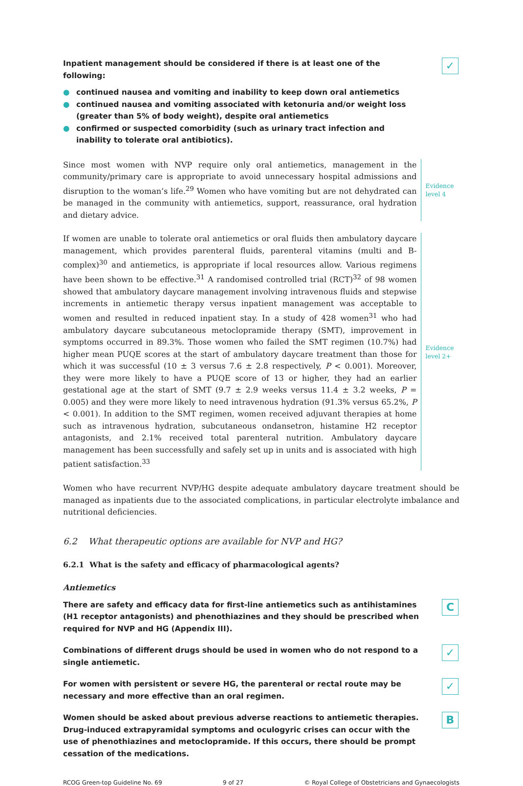Inpatient management should be considered if there is at least one of the following:
● continued nausea and vomiting and inability to keep down oral antiemetics
● continued nausea and vomiting associated with ketonuria and/or weight loss (greater than 5% of body weight), despite oral antiemetics
● confirmed or suspected comorbidity (such as urinary tract infection and inability to tolerate oral antibiotics).
✓
Since most women with NVP require only oral antiemetics, management in the community/primary care is appropriate to avoid unnecessary hospital admissions and disruption to the woman’s life.<sup>29</sup> Women who have vomiting but are not dehydrated can be managed in the community with antiemetics, support, reassurance, oral hydration and dietary advice.
Evidence
level 4
If women are unable to tolerate oral antiemetics or oral fluids then ambulatory daycare management, which provides parenteral fluids, parenteral vitamins (multi and B-complex)<sup>30</sup> and antiemetics, is appropriate if local resources allow. Various regimens have been shown to be effective.<sup>31</sup> A randomised controlled trial (RCT)<sup>32</sup> of 98 women showed that ambulatory daycare management involving intravenous fluids and stepwise increments in antiemetic therapy versus inpatient management was acceptable to women and resulted in reduced inpatient stay. In a study of 428 women<sup>31</sup> who had ambulatory daycare subcutaneous metoclopramide therapy (SMT), improvement in symptoms occurred in 89.3%. Those women who failed the SMT regimen (10.7%) had higher mean PUQE scores at the start of ambulatory daycare treatment than those for which it was successful (10 ± 3 versus 7.6 ± 2.8 respectively, P < 0.001). Moreover, they were more likely to have a PUQE score of 13 or higher, they had an earlier gestational age at the start of SMT (9.7 ± 2.9 weeks versus 11.4 ± 3.2 weeks, P = 0.005) and they were more likely to need intravenous hydration (91.3% versus 65.2%, P < 0.001). In addition to the SMT regimen, women received adjuvant therapies at home such as intravenous hydration, subcutaneous ondansetron, histamine H2 receptor antagonists, and 2.1% received total parenteral nutrition. Ambulatory daycare management has been successfully and safely set up in units and is associated with high patient satisfaction.<sup>33</sup>
Evidence
level 2+
Women who have recurrent NVP/HG despite adequate ambulatory daycare treatment should be managed as inpatients due to the associated complications, in particular electrolyte imbalance and nutritional deficiencies.
6.2 What therapeutic options are available for NVP and HG?
6.2.1 What is the safety and efficacy of pharmacological agents?
Antiemetics
There are safety and efficacy data for first-line antiemetics such as antihistamines (H1 receptor antagonists) and phenothiazines and they should be prescribed when required for NVP and HG (Appendix III).
C
Combinations of different drugs should be used in women who do not respond to a single antiemetic.
✓
For women with persistent or severe HG, the parenteral or rectal route may be necessary and more effective than an oral regimen.
✓
Women should be asked about previous adverse reactions to antiemetic therapies. Drug-induced extrapyramidal symptoms and oculogyric crises can occur with the use of phenothiazines and metoclopramide. If this occurs, there should be prompt cessation of the medications.
B
RCOG Green-top Guideline No. 69 9 of 27 © Royal College of Obstetricians and Gynaecologists